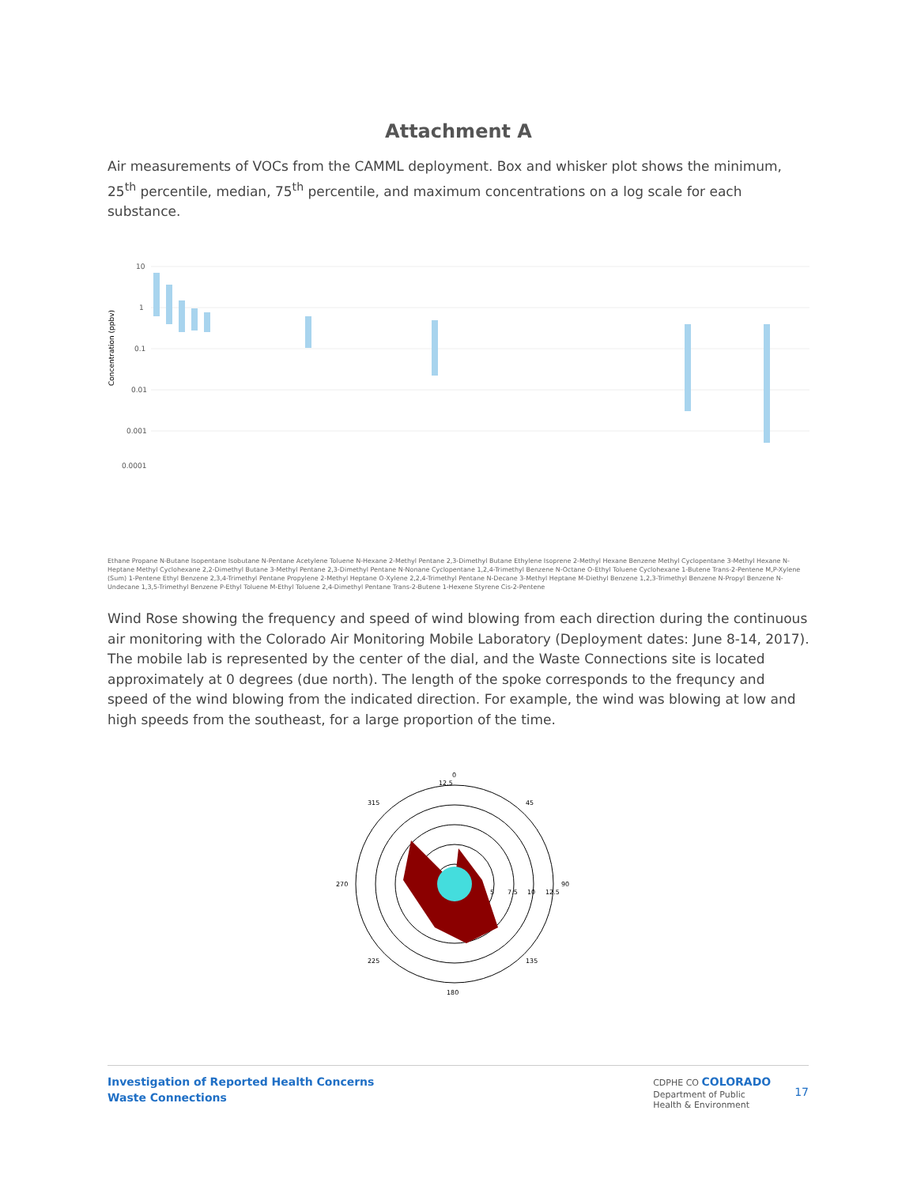Attachment A
Air measurements of VOCs from the CAMML deployment. Box and whisker plot shows the minimum, 25<sup>th</sup> percentile, median, 75<sup>th</sup> percentile, and maximum concentrations on a log scale for each substance.
Concentration (ppbv)
10
1
0.1
0.01
0.001
0.0001
Ethane Propane N-Butane Isopentane Isobutane N-Pentane Acetylene Toluene N-Hexane 2-Methyl Pentane 2,3-Dimethyl Butane Ethylene Isoprene 2-Methyl Hexane Benzene Methyl Cyclopentane 3-Methyl Hexane N-Heptane Methyl Cyclohexane 2,2-Dimethyl Butane 3-Methyl Pentane 2,3-Dimethyl Pentane N-Nonane Cyclopentane 1,2,4-Trimethyl Benzene N-Octane O-Ethyl Toluene Cyclohexane 1-Butene Trans-2-Pentene M,P-Xylene (Sum) 1-Pentene Ethyl Benzene 2,3,4-Trimethyl Pentane Propylene 2-Methyl Heptane O-Xylene 2,2,4-Trimethyl Pentane N-Decane 3-Methyl Heptane M-Diethyl Benzene 1,2,3-Trimethyl Benzene N-Propyl Benzene N-Undecane 1,3,5-Trimethyl Benzene P-Ethyl Toluene M-Ethyl Toluene 2,4-Dimethyl Pentane Trans-2-Butene 1-Hexene Styrene Cis-2-Pentene
Wind Rose showing the frequency and speed of wind blowing from each direction during the continuous air monitoring with the Colorado Air Monitoring Mobile Laboratory (Deployment dates: June 8-14, 2017). The mobile lab is represented by the center of the dial, and the Waste Connections site is located approximately at 0 degrees (due north). The length of the spoke corresponds to the frequncy and speed of the wind blowing from the indicated direction. For example, the wind was blowing at low and high speeds from the southeast, for a large proportion of the time.
0
12.5
315
45
270
90
225
135
180
5
7.5
10
12.5
Investigation of Reported Health Concerns
Waste Connections
CDPHE CO COLORADO
Department of Public
Health & Environment
17